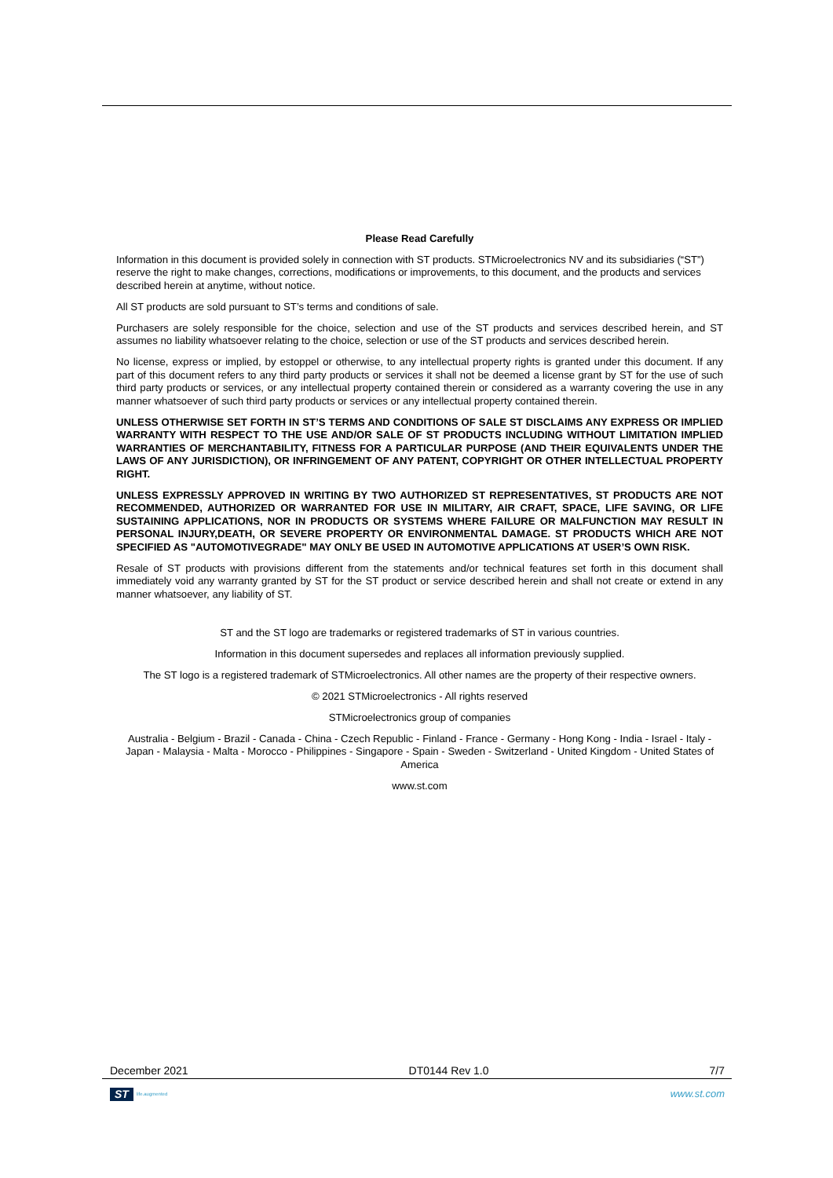Please Read Carefully
Information in this document is provided solely in connection with ST products. STMicroelectronics NV and its subsidiaries (“ST”) reserve the right to make changes, corrections, modifications or improvements, to this document, and the products and services described herein at anytime, without notice.
All ST products are sold pursuant to ST’s terms and conditions of sale.
Purchasers are solely responsible for the choice, selection and use of the ST products and services described herein, and ST assumes no liability whatsoever relating to the choice, selection or use of the ST products and services described herein.
No license, express or implied, by estoppel or otherwise, to any intellectual property rights is granted under this document. If any part of this document refers to any third party products or services it shall not be deemed a license grant by ST for the use of such third party products or services, or any intellectual property contained therein or considered as a warranty covering the use in any manner whatsoever of such third party products or services or any intellectual property contained therein.
UNLESS OTHERWISE SET FORTH IN ST’S TERMS AND CONDITIONS OF SALE ST DISCLAIMS ANY EXPRESS OR IMPLIED WARRANTY WITH RESPECT TO THE USE AND/OR SALE OF ST PRODUCTS INCLUDING WITHOUT LIMITATION IMPLIED WARRANTIES OF MERCHANTABILITY, FITNESS FOR A PARTICULAR PURPOSE (AND THEIR EQUIVALENTS UNDER THE LAWS OF ANY JURISDICTION), OR INFRINGEMENT OF ANY PATENT, COPYRIGHT OR OTHER INTELLECTUAL PROPERTY RIGHT.
UNLESS EXPRESSLY APPROVED IN WRITING BY TWO AUTHORIZED ST REPRESENTATIVES, ST PRODUCTS ARE NOT RECOMMENDED, AUTHORIZED OR WARRANTED FOR USE IN MILITARY, AIR CRAFT, SPACE, LIFE SAVING, OR LIFE SUSTAINING APPLICATIONS, NOR IN PRODUCTS OR SYSTEMS WHERE FAILURE OR MALFUNCTION MAY RESULT IN PERSONAL INJURY,DEATH, OR SEVERE PROPERTY OR ENVIRONMENTAL DAMAGE. ST PRODUCTS WHICH ARE NOT SPECIFIED AS "AUTOMOTIVEGRADE" MAY ONLY BE USED IN AUTOMOTIVE APPLICATIONS AT USER’S OWN RISK.
Resale of ST products with provisions different from the statements and/or technical features set forth in this document shall immediately void any warranty granted by ST for the ST product or service described herein and shall not create or extend in any manner whatsoever, any liability of ST.
ST and the ST logo are trademarks or registered trademarks of ST in various countries.
Information in this document supersedes and replaces all information previously supplied.
The ST logo is a registered trademark of STMicroelectronics. All other names are the property of their respective owners.
© 2021 STMicroelectronics - All rights reserved
STMicroelectronics group of companies
Australia - Belgium - Brazil - Canada - China - Czech Republic - Finland - France - Germany - Hong Kong - India - Israel - Italy - Japan - Malaysia - Malta - Morocco - Philippines - Singapore - Spain - Sweden - Switzerland - United Kingdom - United States of America
www.st.com
December 2021 DT0144 Rev 1.0 7/7
ST life.augmented
www.st.com